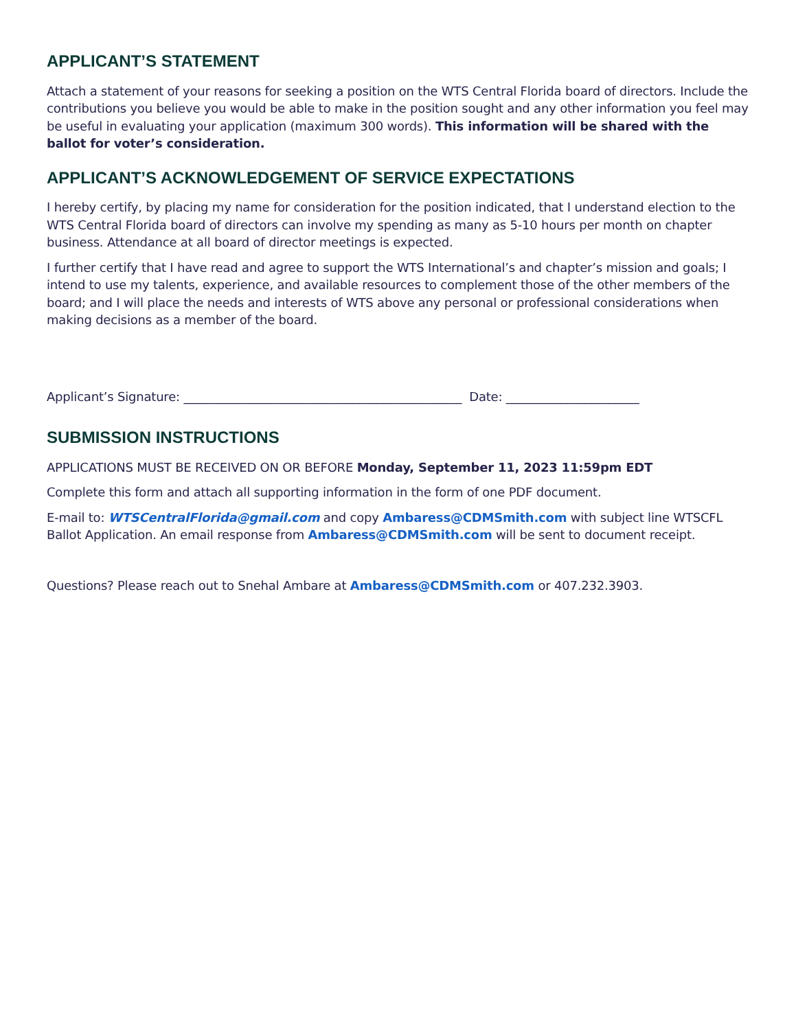APPLICANT’S STATEMENT
Attach a statement of your reasons for seeking a position on the WTS Central Florida board of directors. Include the contributions you believe you would be able to make in the position sought and any other information you feel may be useful in evaluating your application (maximum 300 words). This information will be shared with the ballot for voter’s consideration.
APPLICANT’S ACKNOWLEDGEMENT OF SERVICE EXPECTATIONS
I hereby certify, by placing my name for consideration for the position indicated, that I understand election to the WTS Central Florida board of directors can involve my spending as many as 5-10 hours per month on chapter business. Attendance at all board of director meetings is expected.
I further certify that I have read and agree to support the WTS International’s and chapter’s mission and goals; I intend to use my talents, experience, and available resources to complement those of the other members of the board; and I will place the needs and interests of WTS above any personal or professional considerations when making decisions as a member of the board.
Applicant’s Signature: ______________________________________________ Date: ______________________
SUBMISSION INSTRUCTIONS
APPLICATIONS MUST BE RECEIVED ON OR BEFORE Monday, September 11, 2023 11:59pm EDT
Complete this form and attach all supporting information in the form of one PDF document.
E-mail to: WTSCentralFlorida@gmail.com and copy Ambaress@CDMSmith.com with subject line WTSCFL Ballot Application. An email response from Ambaress@CDMSmith.com will be sent to document receipt.
Questions? Please reach out to Snehal Ambare at Ambaress@CDMSmith.com or 407.232.3903.